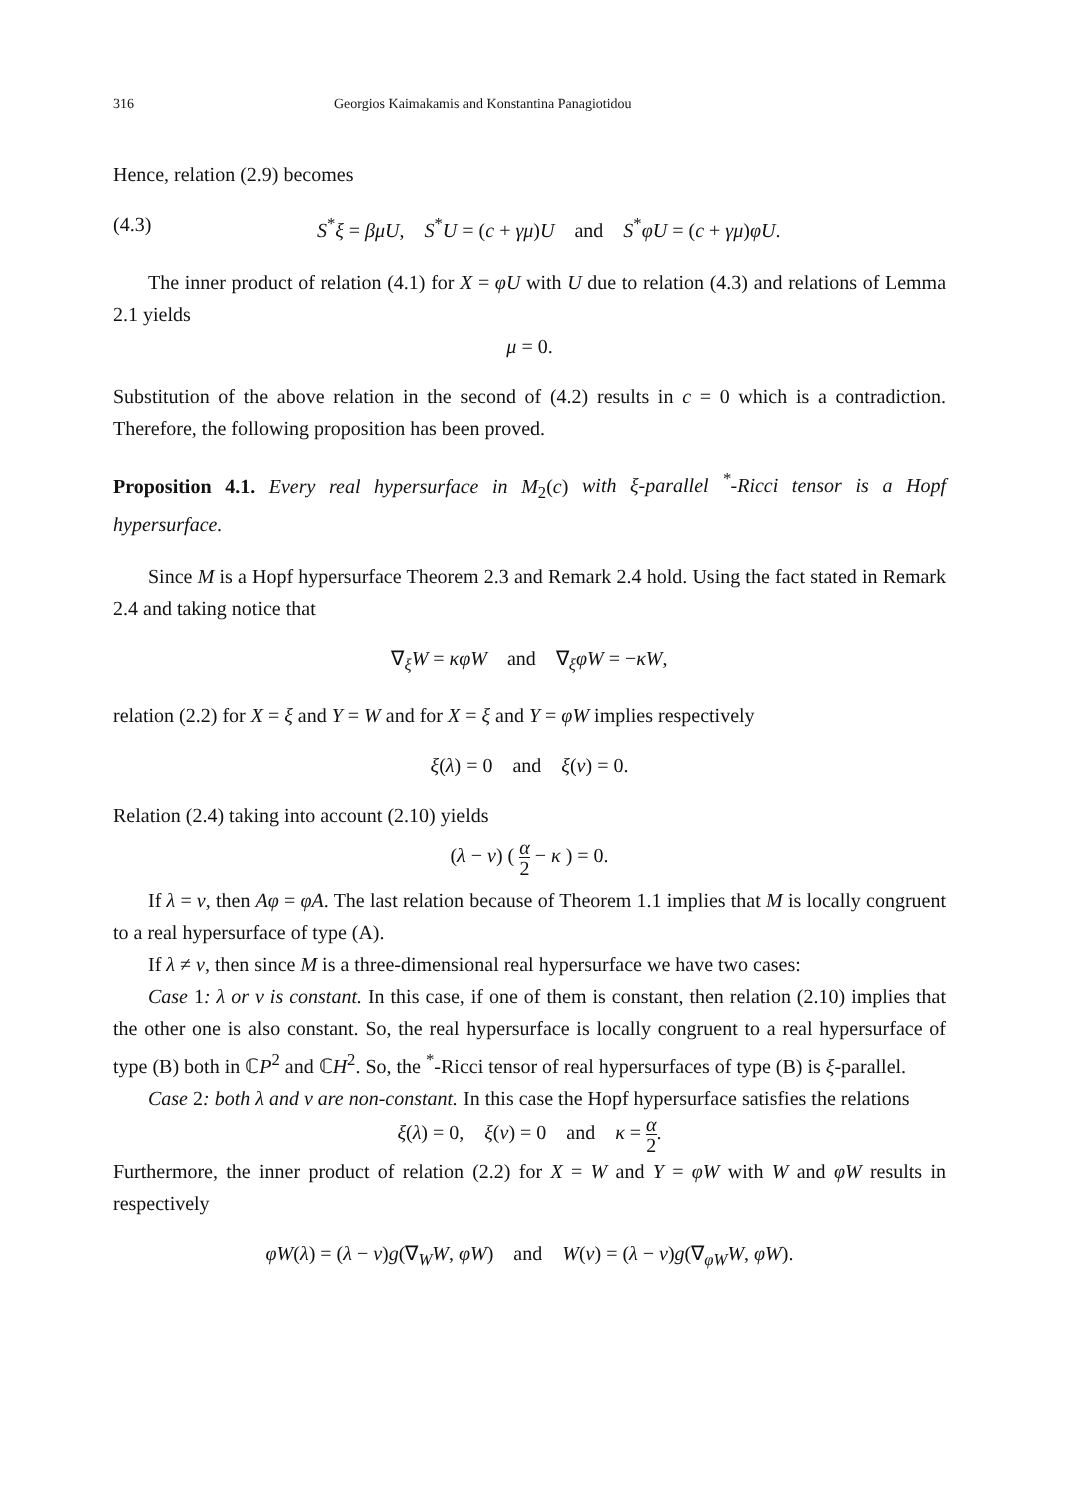316 Georgios Kaimakamis and Konstantina Panagiotidou
Hence, relation (2.9) becomes
(4.3) S<sup>*</sup>ξ = βμU, S<sup>*</sup>U = (c + γμ)U and S<sup>*</sup>φU = (c + γμ)φU.
The inner product of relation (4.1) for X = φU with U due to relation (4.3) and relations of Lemma 2.1 yields
μ = 0.
Substitution of the above relation in the second of (4.2) results in c = 0 which is a contradiction. Therefore, the following proposition has been proved.
Proposition 4.1. Every real hypersurface in M<sub>2</sub>(c) with ξ-parallel <sup>*</sup>-Ricci tensor is a Hopf hypersurface.
Since M is a Hopf hypersurface Theorem 2.3 and Remark 2.4 hold. Using the fact stated in Remark 2.4 and taking notice that
∇<sub>ξ</sub>W = κφW and ∇<sub>ξ</sub>φW = −κW,
relation (2.2) for X = ξ and Y = W and for X = ξ and Y = φW implies respectively
ξ(λ) = 0 and ξ(ν) = 0.
Relation (2.4) taking into account (2.10) yields
(λ − ν) ( α 2 − κ ) = 0.
If λ = ν, then Aφ = φA. The last relation because of Theorem 1.1 implies that M is locally congruent to a real hypersurface of type (A).
If λ ≠ ν, then since M is a three-dimensional real hypersurface we have two cases:
Case 1: λ or ν is constant. In this case, if one of them is constant, then relation (2.10) implies that the other one is also constant. So, the real hypersurface is locally congruent to a real hypersurface of type (B) both in ℂP<sup>2</sup> and ℂH<sup>2</sup>. So, the <sup>*</sup>-Ricci tensor of real hypersurfaces of type (B) is ξ-parallel.
Case 2: both λ and ν are non-constant. In this case the Hopf hypersurface satisfies the relations
ξ(λ) = 0, ξ(ν) = 0 and κ = α 2.
Furthermore, the inner product of relation (2.2) for X = W and Y = φW with W and φW results in respectively
φW(λ) = (λ − ν)g(∇<sub>W</sub>W, φW) and W(ν) = (λ − ν)g(∇<sub>φW</sub>W, φW).